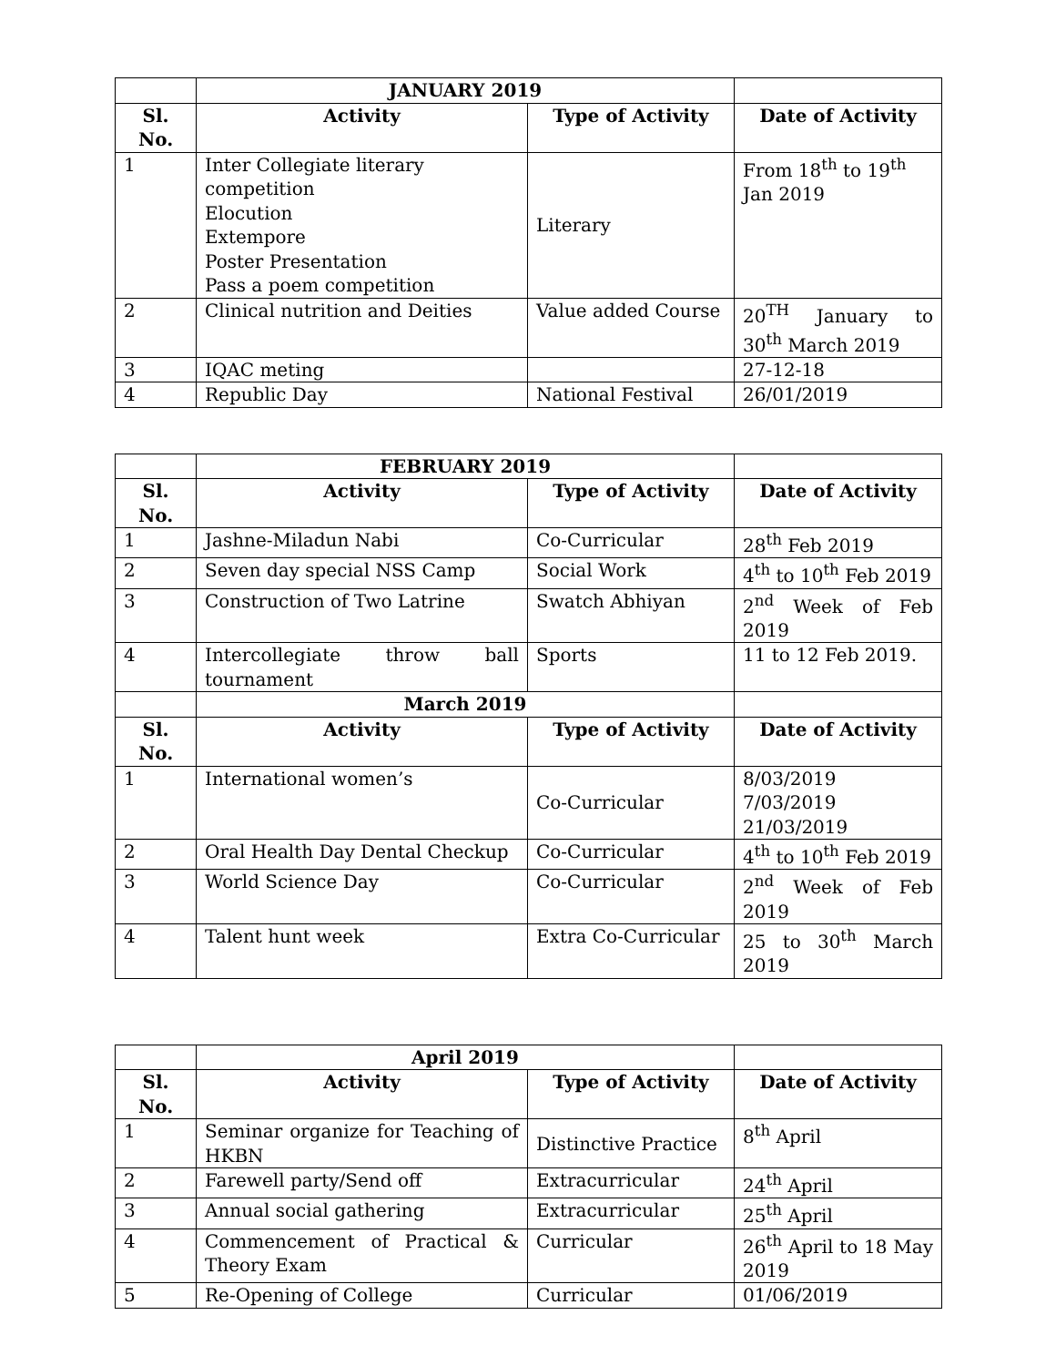| | JANUARY 2019 | | |
| Sl. No. | Activity | Type of Activity | Date of Activity |
| 1 | Inter Collegiate literary competition Elocution Extempore Poster Presentation Pass a poem competition | Literary | From 18<sup>th</sup> to 19<sup>th</sup> Jan 2019 |
| 2 | Clinical nutrition and Deities | Value added Course | 20<sup>TH</sup> January to 30<sup>th</sup> March 2019 |
| 3 | IQAC meting | | 27-12-18 |
| 4 | Republic Day | National Festival | 26/01/2019 |
| | FEBRUARY 2019 | | |
| Sl. No. | Activity | Type of Activity | Date of Activity |
| 1 | Jashne-Miladun Nabi | Co-Curricular | 28<sup>th</sup> Feb 2019 |
| 2 | Seven day special NSS Camp | Social Work | 4<sup>th</sup> to 10<sup>th</sup> Feb 2019 |
| 3 | Construction of Two Latrine | Swatch Abhiyan | 2<sup>nd</sup> Week of Feb 2019 |
| 4 | Intercollegiate throw ball tournament | Sports | 11 to 12 Feb 2019. |
| | March 2019 | | |
| Sl. No. | Activity | Type of Activity | Date of Activity |
| 1 | International women’s | Co-Curricular | 8/03/2019 7/03/2019 21/03/2019 |
| 2 | Oral Health Day Dental Checkup | Co-Curricular | 4<sup>th</sup> to 10<sup>th</sup> Feb 2019 |
| 3 | World Science Day | Co-Curricular | 2<sup>nd</sup> Week of Feb 2019 |
| 4 | Talent hunt week | Extra Co-Curricular | 25 to 30<sup>th</sup> March 2019 |
| | April 2019 | | |
| Sl. No. | Activity | Type of Activity | Date of Activity |
| 1 | Seminar organize for Teaching of HKBN | Distinctive Practice | 8<sup>th</sup> April |
| 2 | Farewell party/Send off | Extracurricular | 24<sup>th</sup> April |
| 3 | Annual social gathering | Extracurricular | 25<sup>th</sup> April |
| 4 | Commencement of Practical & Theory Exam | Curricular | 26<sup>th</sup> April to 18 May 2019 |
| 5 | Re-Opening of College | Curricular | 01/06/2019 |